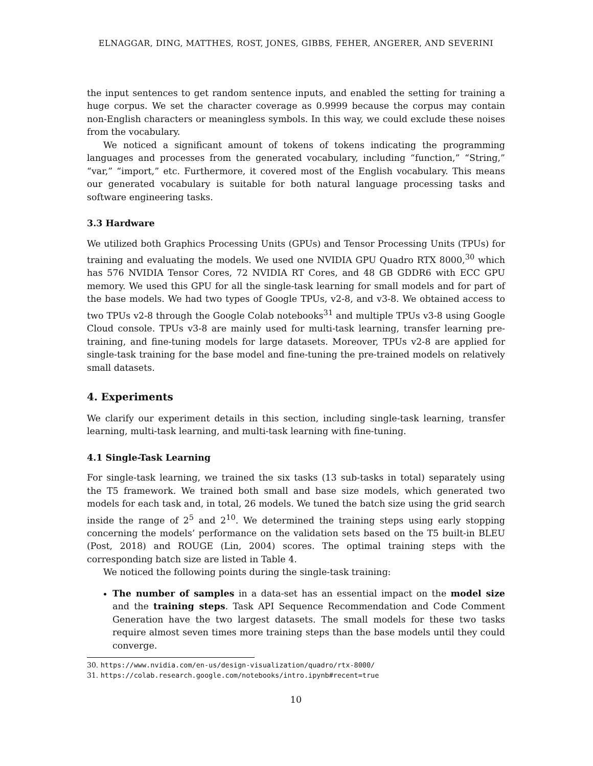ELNAGGAR, DING, MATTHES, ROST, JONES, GIBBS, FEHER, ANGERER, AND SEVERINI
the input sentences to get random sentence inputs, and enabled the setting for training a huge corpus. We set the character coverage as 0.9999 because the corpus may contain non-English characters or meaningless symbols. In this way, we could exclude these noises from the vocabulary.
We noticed a significant amount of tokens of tokens indicating the programming languages and processes from the generated vocabulary, including “function,” “String,” “var,” “import,” etc. Furthermore, it covered most of the English vocabulary. This means our generated vocabulary is suitable for both natural language processing tasks and software engineering tasks.
3.3 Hardware
We utilized both Graphics Processing Units (GPUs) and Tensor Processing Units (TPUs) for training and evaluating the models. We used one NVIDIA GPU Quadro RTX 8000,<sup>30</sup> which has 576 NVIDIA Tensor Cores, 72 NVIDIA RT Cores, and 48 GB GDDR6 with ECC GPU memory. We used this GPU for all the single-task learning for small models and for part of the base models. We had two types of Google TPUs, v2-8, and v3-8. We obtained access to two TPUs v2-8 through the Google Colab notebooks<sup>31</sup> and multiple TPUs v3-8 using Google Cloud console. TPUs v3-8 are mainly used for multi-task learning, transfer learning pre-training, and fine-tuning models for large datasets. Moreover, TPUs v2-8 are applied for single-task training for the base model and fine-tuning the pre-trained models on relatively small datasets.
4. Experiments
We clarify our experiment details in this section, including single-task learning, transfer learning, multi-task learning, and multi-task learning with fine-tuning.
4.1 Single-Task Learning
For single-task learning, we trained the six tasks (13 sub-tasks in total) separately using the T5 framework. We trained both small and base size models, which generated two models for each task and, in total, 26 models. We tuned the batch size using the grid search inside the range of 2<sup>5</sup> and 2<sup>10</sup>. We determined the training steps using early stopping concerning the models’ performance on the validation sets based on the T5 built-in BLEU (Post, 2018) and ROUGE (Lin, 2004) scores. The optimal training steps with the corresponding batch size are listed in Table 4.
We noticed the following points during the single-task training:
The number of samples in a data-set has an essential impact on the model size and the training steps. Task API Sequence Recommendation and Code Comment Generation have the two largest datasets. The small models for these two tasks require almost seven times more training steps than the base models until they could converge.
30. https://www.nvidia.com/en-us/design-visualization/quadro/rtx-8000/
31. https://colab.research.google.com/notebooks/intro.ipynb#recent=true
10